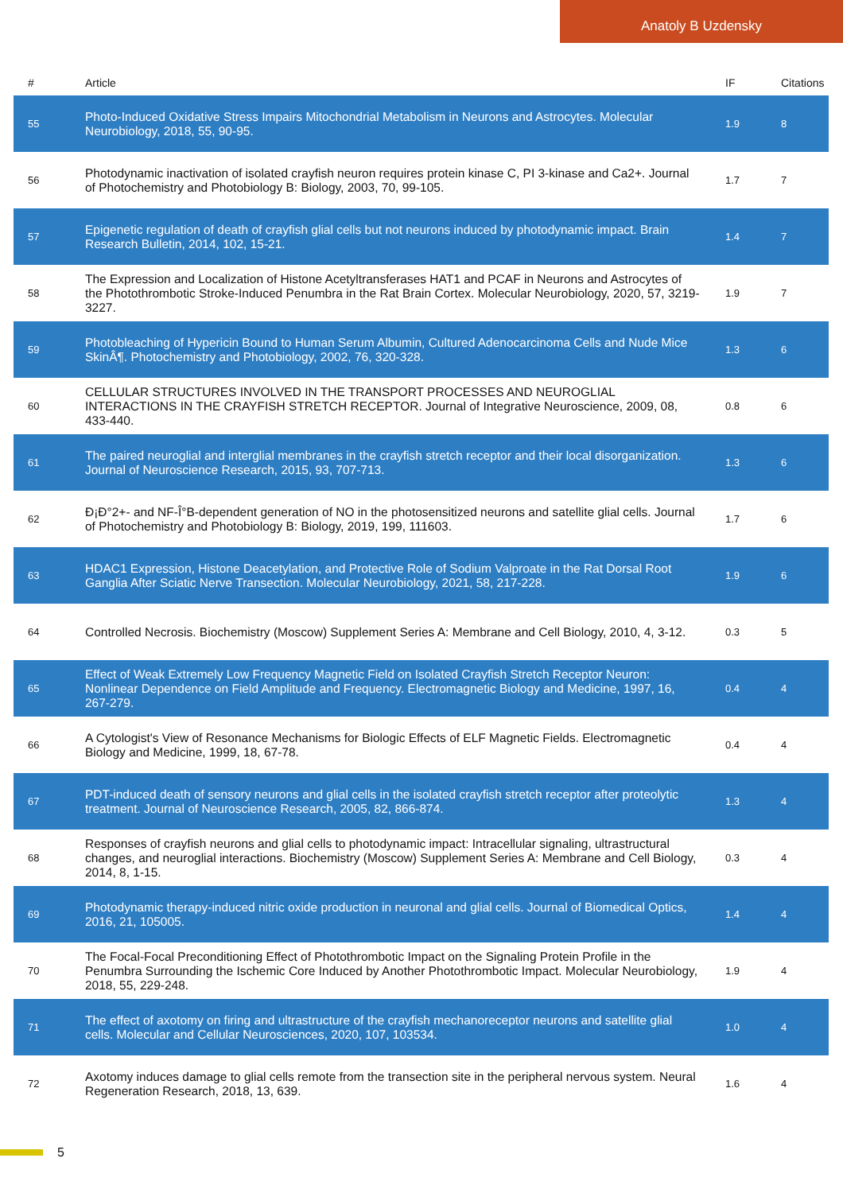Anatoly B Uzdensky
| # | Article | IF | Citations |
| --- | --- | --- | --- |
| 55 | Photo-Induced Oxidative Stress Impairs Mitochondrial Metabolism in Neurons and Astrocytes. Molecular Neurobiology, 2018, 55, 90-95. | 1.9 | 8 |
| 56 | Photodynamic inactivation of isolated crayfish neuron requires protein kinase C, PI 3-kinase and Ca2+. Journal of Photochemistry and Photobiology B: Biology, 2003, 70, 99-105. | 1.7 | 7 |
| 57 | Epigenetic regulation of death of crayfish glial cells but not neurons induced by photodynamic impact. Brain Research Bulletin, 2014, 102, 15-21. | 1.4 | 7 |
| 58 | The Expression and Localization of Histone Acetyltransferases HAT1 and PCAF in Neurons and Astrocytes of the Photothrombotic Stroke-Induced Penumbra in the Rat Brain Cortex. Molecular Neurobiology, 2020, 57, 3219-3227. | 1.9 | 7 |
| 59 | Photobleaching of Hypericin Bound to Human Serum Albumin, Cultured Adenocarcinoma Cells and Nude Mice SkinÂ¶. Photochemistry and Photobiology, 2002, 76, 320-328. | 1.3 | 6 |
| 60 | CELLULAR STRUCTURES INVOLVED IN THE TRANSPORT PROCESSES AND NEUROGLIAL INTERACTIONS IN THE CRAYFISH STRETCH RECEPTOR. Journal of Integrative Neuroscience, 2009, 08, 433-440. | 0.8 | 6 |
| 61 | The paired neuroglial and interglial membranes in the crayfish stretch receptor and their local disorganization. Journal of Neuroscience Research, 2015, 93, 707-713. | 1.3 | 6 |
| 62 | Ð¡Ð°2+- and NF-Î°B-dependent generation of NO in the photosensitized neurons and satellite glial cells. Journal of Photochemistry and Photobiology B: Biology, 2019, 199, 111603. | 1.7 | 6 |
| 63 | HDAC1 Expression, Histone Deacetylation, and Protective Role of Sodium Valproate in the Rat Dorsal Root Ganglia After Sciatic Nerve Transection. Molecular Neurobiology, 2021, 58, 217-228. | 1.9 | 6 |
| 64 | Controlled Necrosis. Biochemistry (Moscow) Supplement Series A: Membrane and Cell Biology, 2010, 4, 3-12. | 0.3 | 5 |
| 65 | Effect of Weak Extremely Low Frequency Magnetic Field on Isolated Crayfish Stretch Receptor Neuron: Nonlinear Dependence on Field Amplitude and Frequency. Electromagnetic Biology and Medicine, 1997, 16, 267-279. | 0.4 | 4 |
| 66 | A Cytologist's View of Resonance Mechanisms for Biologic Effects of ELF Magnetic Fields. Electromagnetic Biology and Medicine, 1999, 18, 67-78. | 0.4 | 4 |
| 67 | PDT-induced death of sensory neurons and glial cells in the isolated crayfish stretch receptor after proteolytic treatment. Journal of Neuroscience Research, 2005, 82, 866-874. | 1.3 | 4 |
| 68 | Responses of crayfish neurons and glial cells to photodynamic impact: Intracellular signaling, ultrastructural changes, and neuroglial interactions. Biochemistry (Moscow) Supplement Series A: Membrane and Cell Biology, 2014, 8, 1-15. | 0.3 | 4 |
| 69 | Photodynamic therapy-induced nitric oxide production in neuronal and glial cells. Journal of Biomedical Optics, 2016, 21, 105005. | 1.4 | 4 |
| 70 | The Focal-Focal Preconditioning Effect of Photothrombotic Impact on the Signaling Protein Profile in the Penumbra Surrounding the Ischemic Core Induced by Another Photothrombotic Impact. Molecular Neurobiology, 2018, 55, 229-248. | 1.9 | 4 |
| 71 | The effect of axotomy on firing and ultrastructure of the crayfish mechanoreceptor neurons and satellite glial cells. Molecular and Cellular Neurosciences, 2020, 107, 103534. | 1.0 | 4 |
| 72 | Axotomy induces damage to glial cells remote from the transection site in the peripheral nervous system. Neural Regeneration Research, 2018, 13, 639. | 1.6 | 4 |
5